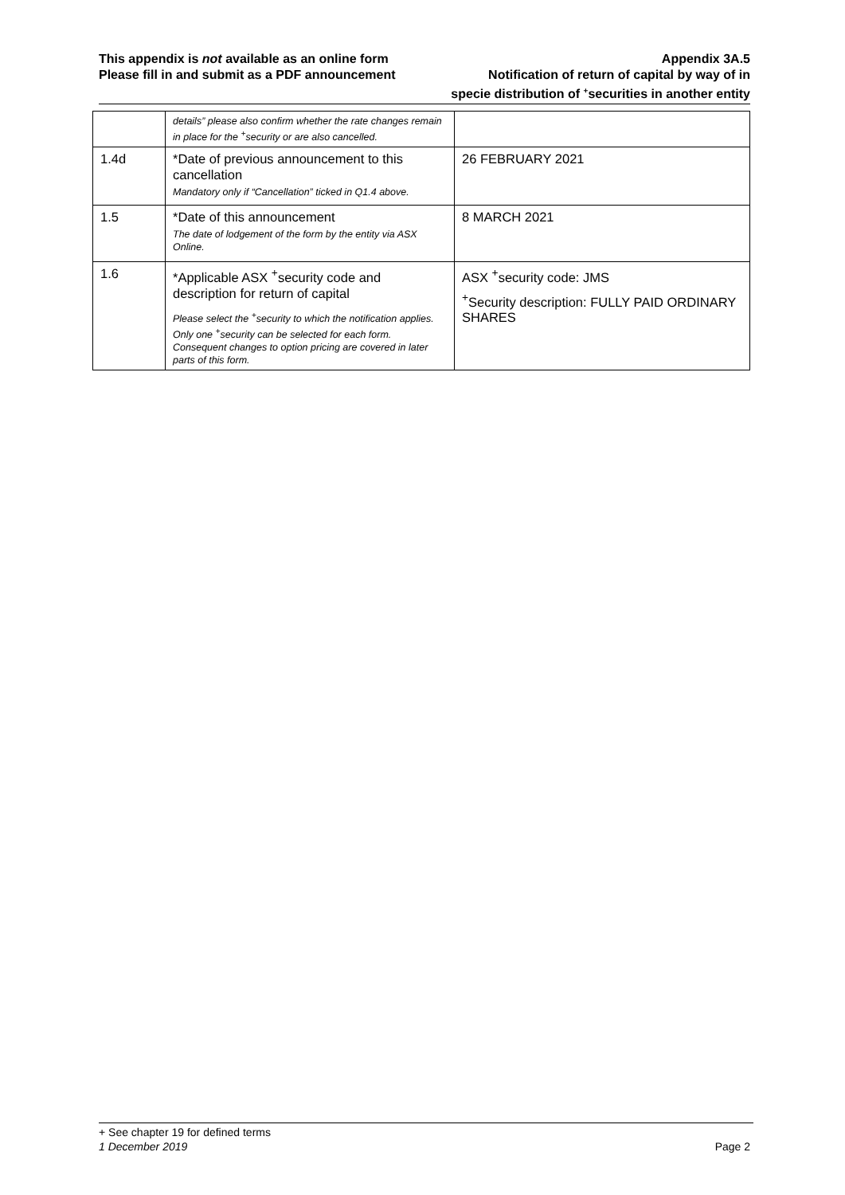This appendix is not available as an online form
Please fill in and submit as a PDF announcement
Appendix 3A.5
Notification of return of capital by way of in
specie distribution of <sup>+</sup>securities in another entity
| | details” please also confirm whether the rate changes remain in place for the <sup>+</sup>security or are also cancelled. | |
| 1.4d | *Date of previous announcement to this cancellation Mandatory only if “Cancellation” ticked in Q1.4 above. | 26 FEBRUARY 2021 |
| 1.5 | *Date of this announcement The date of lodgement of the form by the entity via ASX Online. | 8 MARCH 2021 |
| 1.6 | *Applicable ASX <sup>+</sup>security code and description for return of capital Please select the <sup>+</sup>security to which the notification applies. Only one <sup>+</sup>security can be selected for each form. Consequent changes to option pricing are covered in later parts of this form. | ASX <sup>+</sup>security code: JMS <sup>+</sup>Security description: FULLY PAID ORDINARY SHARES |
+ See chapter 19 for defined terms
1 December 2019 Page 2